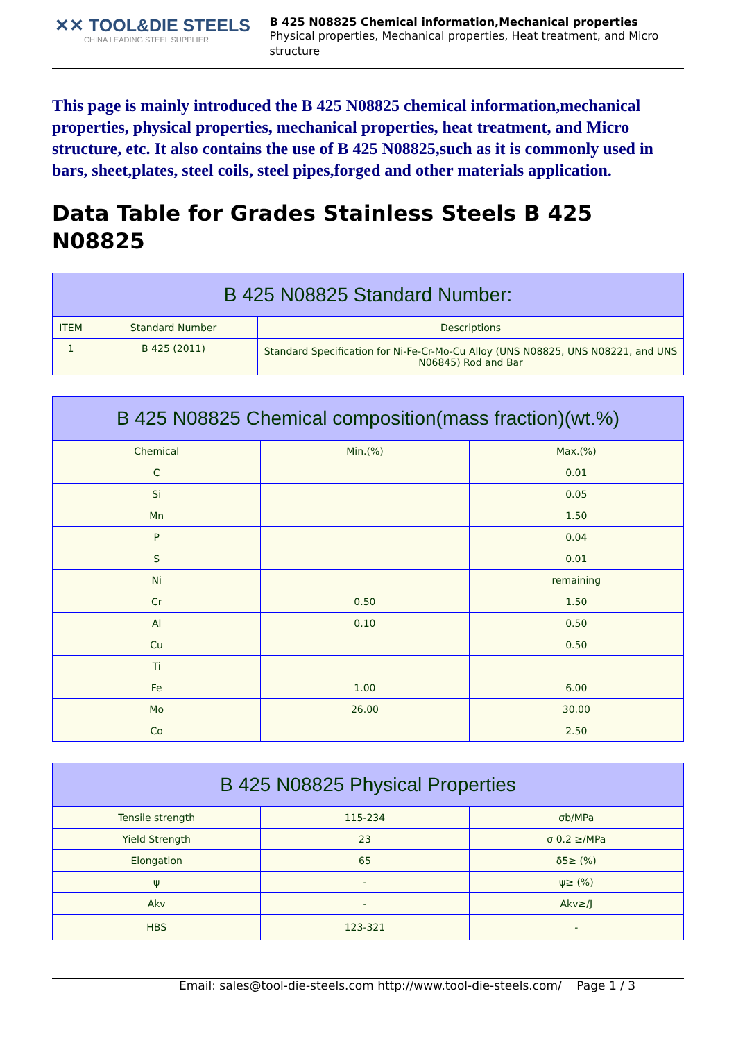✕✕ TOOL&DIE STEELS
CHINA LEADING STEEL SUPPLIER
B 425 N08825 Chemical information,Mechanical properties
Physical properties, Mechanical properties, Heat treatment, and Micro structure
This page is mainly introduced the B 425 N08825 chemical information,mechanical properties, physical properties, mechanical properties, heat treatment, and Micro structure, etc. It also contains the use of B 425 N08825,such as it is commonly used in bars, sheet,plates, steel coils, steel pipes,forged and other materials application.
Data Table for Grades Stainless Steels B 425 N08825
| B 425 N08825 Standard Number: | | |
| --- | --- | --- |
| ITEM | Standard Number | Descriptions |
| 1 | B 425 (2011) | Standard Specification for Ni-Fe-Cr-Mo-Cu Alloy (UNS N08825, UNS N08221, and UNS N06845) Rod and Bar |
| B 425 N08825 Chemical composition(mass fraction)(wt.%) | | |
| --- | --- | --- |
| Chemical | Min.(%) | Max.(%) |
| C | | 0.01 |
| Si | | 0.05 |
| Mn | | 1.50 |
| P | | 0.04 |
| S | | 0.01 |
| Ni | | remaining |
| Cr | 0.50 | 1.50 |
| Al | 0.10 | 0.50 |
| Cu | | 0.50 |
| Ti | | |
| Fe | 1.00 | 6.00 |
| Mo | 26.00 | 30.00 |
| Co | | 2.50 |
| B 425 N08825 Physical Properties | | |
| --- | --- | --- |
| Tensile strength | 115-234 | σb/MPa |
| Yield Strength | 23 | σ 0.2 ≥/MPa |
| Elongation | 65 | δ5≥ (%) |
| ψ | - | ψ≥ (%) |
| Akv | - | Akv≥/J |
| HBS | 123-321 | - |
Email: sales@tool-die-steels.com http://www.tool-die-steels.com/ Page 1 / 3